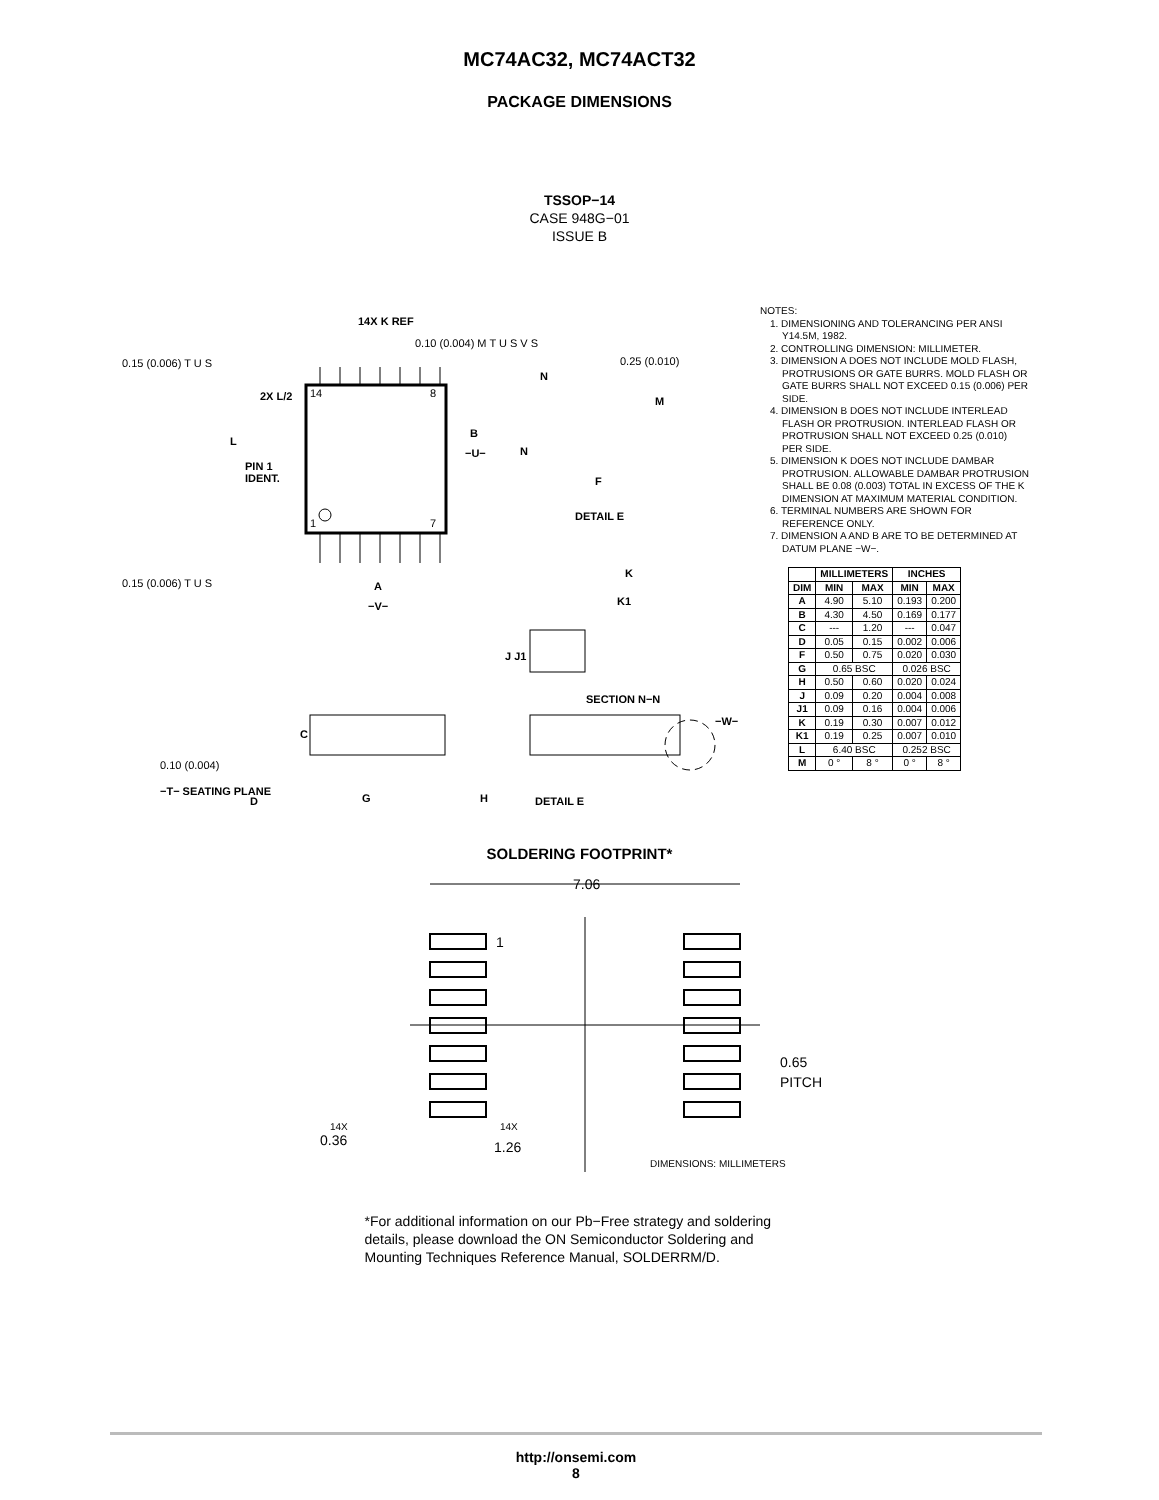MC74AC32, MC74ACT32
PACKAGE DIMENSIONS
TSSOP−14
CASE 948G−01
ISSUE B
14X K REF
0.10 (0.004) M T U S V S
0.15 (0.006) T U S
0.15 (0.006) T U S
2X L/2
L
PIN 1
IDENT.
14
8
1
7
B
−U−
A
−V−
N
N
0.25 (0.010)
M
F
DETAIL E
K
K1
J J1
SECTION N−N
C
0.10 (0.004)
−T− SEATING PLANE
D
G
H
DETAIL E
−W−
NOTES:
1. DIMENSIONING AND TOLERANCING PER ANSI Y14.5M, 1982.
2. CONTROLLING DIMENSION: MILLIMETER.
3. DIMENSION A DOES NOT INCLUDE MOLD FLASH, PROTRUSIONS OR GATE BURRS. MOLD FLASH OR GATE BURRS SHALL NOT EXCEED 0.15 (0.006) PER SIDE.
4. DIMENSION B DOES NOT INCLUDE INTERLEAD FLASH OR PROTRUSION. INTERLEAD FLASH OR PROTRUSION SHALL NOT EXCEED 0.25 (0.010) PER SIDE.
5. DIMENSION K DOES NOT INCLUDE DAMBAR PROTRUSION. ALLOWABLE DAMBAR PROTRUSION SHALL BE 0.08 (0.003) TOTAL IN EXCESS OF THE K DIMENSION AT MAXIMUM MATERIAL CONDITION.
6. TERMINAL NUMBERS ARE SHOWN FOR REFERENCE ONLY.
7. DIMENSION A AND B ARE TO BE DETERMINED AT DATUM PLANE −W−.
| | MILLIMETERS | | INCHES | |
| --- | --- | --- | --- | --- |
| DIM | MIN | MAX | MIN | MAX |
| A | 4.90 | 5.10 | 0.193 | 0.200 |
| B | 4.30 | 4.50 | 0.169 | 0.177 |
| C | --- | 1.20 | --- | 0.047 |
| D | 0.05 | 0.15 | 0.002 | 0.006 |
| F | 0.50 | 0.75 | 0.020 | 0.030 |
| G | 0.65 BSC | | 0.026 BSC | |
| H | 0.50 | 0.60 | 0.020 | 0.024 |
| J | 0.09 | 0.20 | 0.004 | 0.008 |
| J1 | 0.09 | 0.16 | 0.004 | 0.006 |
| K | 0.19 | 0.30 | 0.007 | 0.012 |
| K1 | 0.19 | 0.25 | 0.007 | 0.010 |
| L | 6.40 BSC | | 0.252 BSC | |
| M | 0 ° | 8 ° | 0 ° | 8 ° |
SOLDERING FOOTPRINT*
7.06
1
0.65
PITCH
14X
0.36
14X
1.26
DIMENSIONS: MILLIMETERS
*For additional information on our Pb−Free strategy and soldering details, please download the ON Semiconductor Soldering and Mounting Techniques Reference Manual, SOLDERRM/D.
http://onsemi.com
8